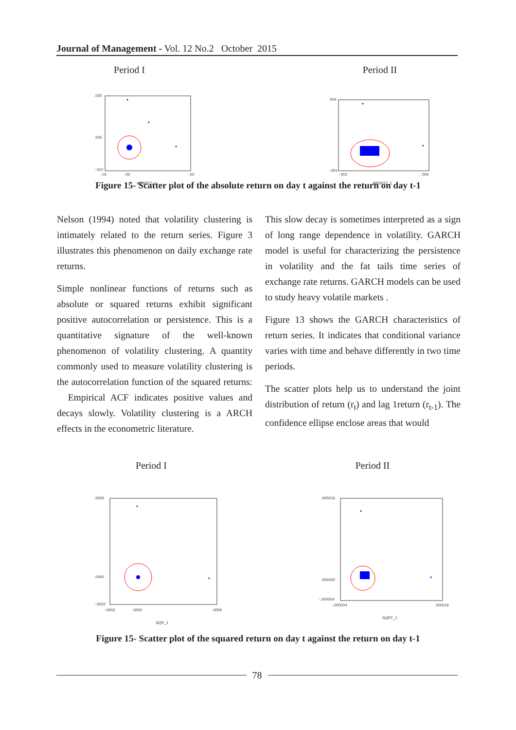Journal of Management - Vol. 12 No.2 October 2015
Period I
.025
.005
-.010
-.01
.00
.03
ABSRET_1
Period II
.004
-.001
-.001
.004
ABSRT2_1
Figure 15- Scatter plot of the absolute return on day t against the return on day t-1
Nelson (1994) noted that volatility clustering is intimately related to the return series. Figure 3 illustrates this phenomenon on daily exchange rate returns.
Simple nonlinear functions of returns such as absolute or squared returns exhibit significant positive autocorrelation or persistence. This is a quantitative signature of the well-known phenomenon of volatility clustering. A quantity commonly used to measure volatility clustering is the autocorrelation function of the squared returns: Empirical ACF indicates positive values and decays slowly. Volatility clustering is a ARCH effects in the econometric literature.
This slow decay is sometimes interpreted as a sign of long range dependence in volatility. GARCH model is useful for characterizing the persistence in volatility and the fat tails time series of exchange rate returns. GARCH models can be used to study heavy volatile markets .
Figure 13 shows the GARCH characteristics of return series. It indicates that conditional variance varies with time and behave differently in two time periods.
The scatter plots help us to understand the joint distribution of return (r<sub>t</sub>) and lag 1return (r<sub>t-1</sub>). The confidence ellipse enclose areas that would
Period I
.0006
.0000
-.0002
-.0002
.0000
.0006
SQR_1
Period II
.000016
.000000
-.000004
-.000004
.000016
SQRT_1
Figure 15- Scatter plot of the squared return on day t against the return on day t-1
78